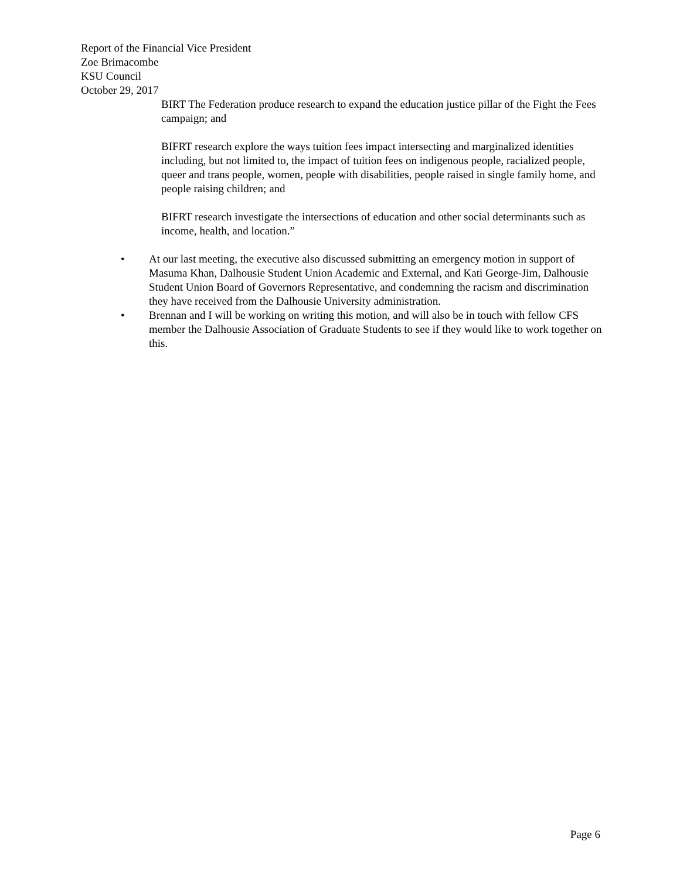Report of the Financial Vice President
Zoe Brimacombe
KSU Council
October 29, 2017
BIRT The Federation produce research to expand the education justice pillar of the Fight the Fees campaign; and
BIFRT research explore the ways tuition fees impact intersecting and marginalized identities including, but not limited to, the impact of tuition fees on indigenous people, racialized people, queer and trans people, women, people with disabilities, people raised in single family home, and people raising children; and
BIFRT research investigate the intersections of education and other social determinants such as income, health, and location.”
• At our last meeting, the executive also discussed submitting an emergency motion in support of Masuma Khan, Dalhousie Student Union Academic and External, and Kati George-Jim, Dalhousie Student Union Board of Governors Representative, and condemning the racism and discrimination they have received from the Dalhousie University administration.
• Brennan and I will be working on writing this motion, and will also be in touch with fellow CFS member the Dalhousie Association of Graduate Students to see if they would like to work together on this.
Page 6